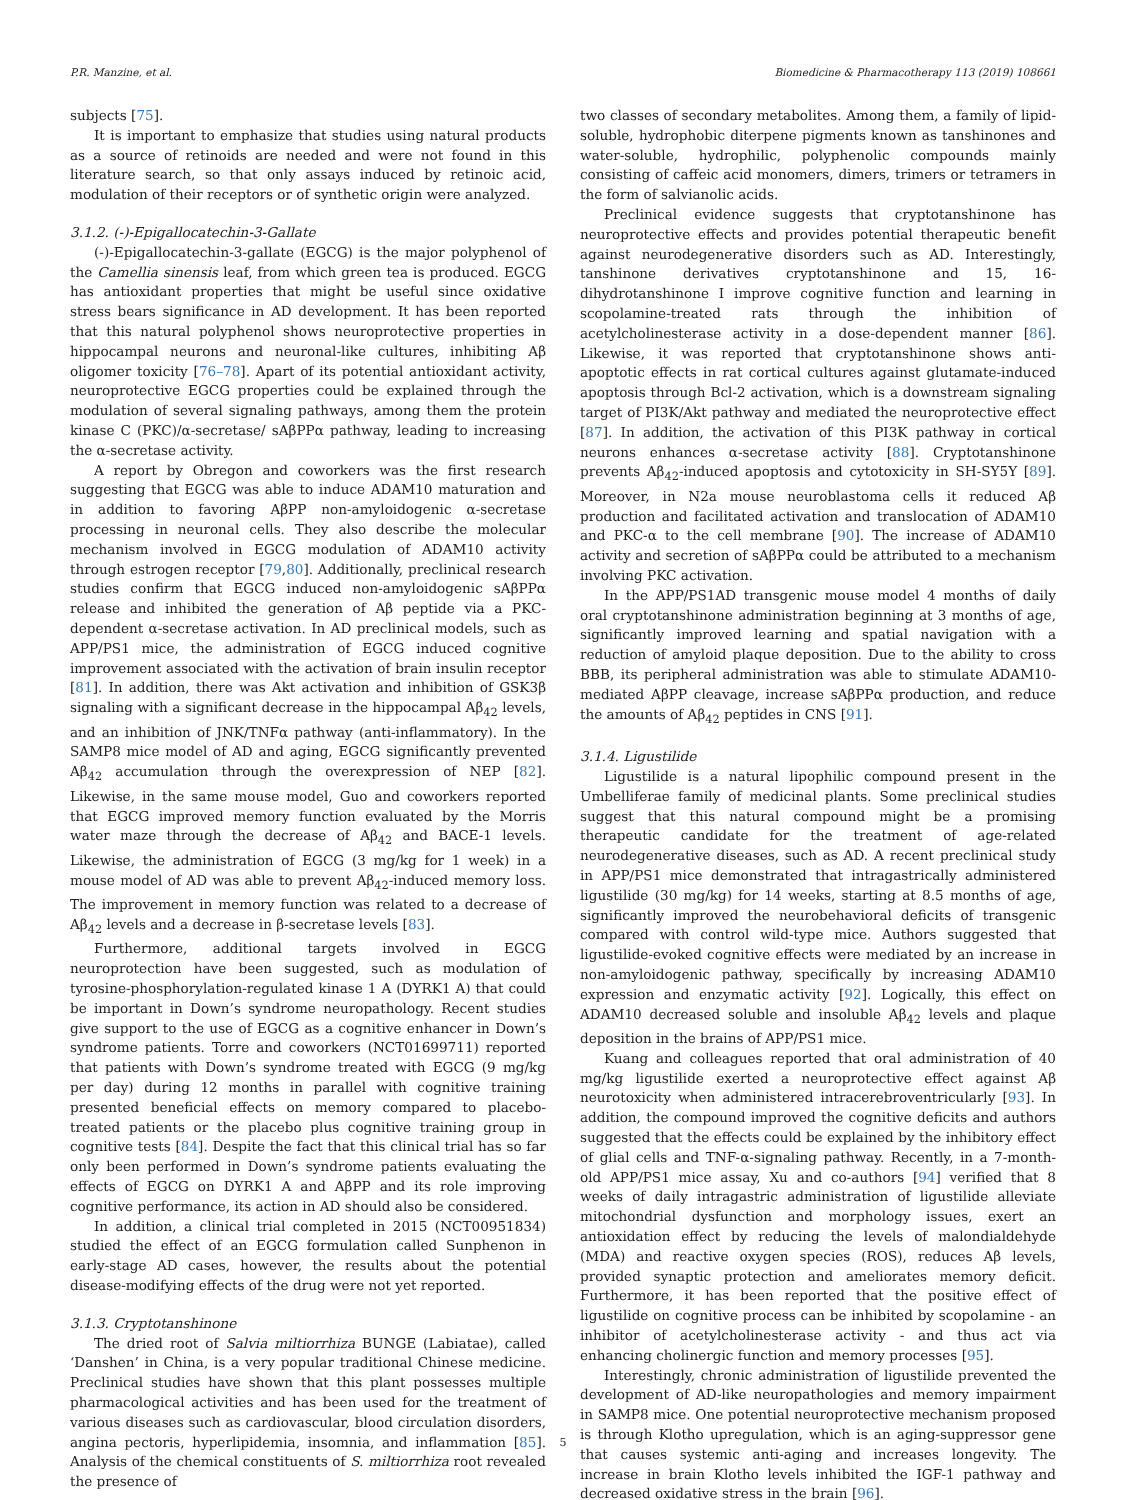P.R. Manzine, et al. Biomedicine & Pharmacotherapy 113 (2019) 108661
subjects [75].
It is important to emphasize that studies using natural products as a source of retinoids are needed and were not found in this literature search, so that only assays induced by retinoic acid, modulation of their receptors or of synthetic origin were analyzed.
3.1.2. (-)-Epigallocatechin-3-Gallate
(-)-Epigallocatechin-3-gallate (EGCG) is the major polyphenol of the Camellia sinensis leaf, from which green tea is produced. EGCG has antioxidant properties that might be useful since oxidative stress bears significance in AD development. It has been reported that this natural polyphenol shows neuroprotective properties in hippocampal neurons and neuronal-like cultures, inhibiting Aβ oligomer toxicity [76–78]. Apart of its potential antioxidant activity, neuroprotective EGCG properties could be explained through the modulation of several signaling pathways, among them the protein kinase C (PKC)/α-secretase/ sAβPPα pathway, leading to increasing the α-secretase activity.
A report by Obregon and coworkers was the first research suggesting that EGCG was able to induce ADAM10 maturation and in addition to favoring AβPP non-amyloidogenic α-secretase processing in neuronal cells. They also describe the molecular mechanism involved in EGCG modulation of ADAM10 activity through estrogen receptor [79,80]. Additionally, preclinical research studies confirm that EGCG induced non-amyloidogenic sAβPPα release and inhibited the generation of Aβ peptide via a PKC-dependent α-secretase activation. In AD preclinical models, such as APP/PS1 mice, the administration of EGCG induced cognitive improvement associated with the activation of brain insulin receptor [81]. In addition, there was Akt activation and inhibition of GSK3β signaling with a significant decrease in the hippocampal Aβ<sub>42</sub> levels, and an inhibition of JNK/TNFα pathway (anti-inflammatory). In the SAMP8 mice model of AD and aging, EGCG significantly prevented Aβ<sub>42</sub> accumulation through the overexpression of NEP [82]. Likewise, in the same mouse model, Guo and coworkers reported that EGCG improved memory function evaluated by the Morris water maze through the decrease of Aβ<sub>42</sub> and BACE-1 levels. Likewise, the administration of EGCG (3 mg/kg for 1 week) in a mouse model of AD was able to prevent Aβ<sub>42</sub>-induced memory loss. The improvement in memory function was related to a decrease of Aβ<sub>42</sub> levels and a decrease in β-secretase levels [83].
Furthermore, additional targets involved in EGCG neuroprotection have been suggested, such as modulation of tyrosine-phosphorylation-regulated kinase 1 A (DYRK1 A) that could be important in Down’s syndrome neuropathology. Recent studies give support to the use of EGCG as a cognitive enhancer in Down’s syndrome patients. Torre and coworkers (NCT01699711) reported that patients with Down’s syndrome treated with EGCG (9 mg/kg per day) during 12 months in parallel with cognitive training presented beneficial effects on memory compared to placebo-treated patients or the placebo plus cognitive training group in cognitive tests [84]. Despite the fact that this clinical trial has so far only been performed in Down’s syndrome patients evaluating the effects of EGCG on DYRK1 A and AβPP and its role improving cognitive performance, its action in AD should also be considered.
In addition, a clinical trial completed in 2015 (NCT00951834) studied the effect of an EGCG formulation called Sunphenon in early-stage AD cases, however, the results about the potential disease-modifying effects of the drug were not yet reported.
3.1.3. Cryptotanshinone
The dried root of Salvia miltiorrhiza BUNGE (Labiatae), called ‘Danshen’ in China, is a very popular traditional Chinese medicine. Preclinical studies have shown that this plant possesses multiple pharmacological activities and has been used for the treatment of various diseases such as cardiovascular, blood circulation disorders, angina pectoris, hyperlipidemia, insomnia, and inflammation [85]. Analysis of the chemical constituents of S. miltiorrhiza root revealed the presence of
two classes of secondary metabolites. Among them, a family of lipid-soluble, hydrophobic diterpene pigments known as tanshinones and water-soluble, hydrophilic, polyphenolic compounds mainly consisting of caffeic acid monomers, dimers, trimers or tetramers in the form of salvianolic acids.
Preclinical evidence suggests that cryptotanshinone has neuroprotective effects and provides potential therapeutic benefit against neurodegenerative disorders such as AD. Interestingly, tanshinone derivatives cryptotanshinone and 15, 16-dihydrotanshinone I improve cognitive function and learning in scopolamine-treated rats through the inhibition of acetylcholinesterase activity in a dose-dependent manner [86]. Likewise, it was reported that cryptotanshinone shows anti-apoptotic effects in rat cortical cultures against glutamate-induced apoptosis through Bcl-2 activation, which is a downstream signaling target of PI3K/Akt pathway and mediated the neuroprotective effect [87]. In addition, the activation of this PI3K pathway in cortical neurons enhances α-secretase activity [88]. Cryptotanshinone prevents Aβ<sub>42</sub>-induced apoptosis and cytotoxicity in SH-SY5Y [89]. Moreover, in N2a mouse neuroblastoma cells it reduced Aβ production and facilitated activation and translocation of ADAM10 and PKC-α to the cell membrane [90]. The increase of ADAM10 activity and secretion of sAβPPα could be attributed to a mechanism involving PKC activation.
In the APP/PS1AD transgenic mouse model 4 months of daily oral cryptotanshinone administration beginning at 3 months of age, significantly improved learning and spatial navigation with a reduction of amyloid plaque deposition. Due to the ability to cross BBB, its peripheral administration was able to stimulate ADAM10-mediated AβPP cleavage, increase sAβPPα production, and reduce the amounts of Aβ<sub>42</sub> peptides in CNS [91].
3.1.4. Ligustilide
Ligustilide is a natural lipophilic compound present in the Umbelliferae family of medicinal plants. Some preclinical studies suggest that this natural compound might be a promising therapeutic candidate for the treatment of age-related neurodegenerative diseases, such as AD. A recent preclinical study in APP/PS1 mice demonstrated that intragastrically administered ligustilide (30 mg/kg) for 14 weeks, starting at 8.5 months of age, significantly improved the neurobehavioral deficits of transgenic compared with control wild-type mice. Authors suggested that ligustilide-evoked cognitive effects were mediated by an increase in non-amyloidogenic pathway, specifically by increasing ADAM10 expression and enzymatic activity [92]. Logically, this effect on ADAM10 decreased soluble and insoluble Aβ<sub>42</sub> levels and plaque deposition in the brains of APP/PS1 mice.
Kuang and colleagues reported that oral administration of 40 mg/kg ligustilide exerted a neuroprotective effect against Aβ neurotoxicity when administered intracerebroventricularly [93]. In addition, the compound improved the cognitive deficits and authors suggested that the effects could be explained by the inhibitory effect of glial cells and TNF-α-signaling pathway. Recently, in a 7-month-old APP/PS1 mice assay, Xu and co-authors [94] verified that 8 weeks of daily intragastric administration of ligustilide alleviate mitochondrial dysfunction and morphology issues, exert an antioxidation effect by reducing the levels of malondialdehyde (MDA) and reactive oxygen species (ROS), reduces Aβ levels, provided synaptic protection and ameliorates memory deficit. Furthermore, it has been reported that the positive effect of ligustilide on cognitive process can be inhibited by scopolamine - an inhibitor of acetylcholinesterase activity - and thus act via enhancing cholinergic function and memory processes [95].
Interestingly, chronic administration of ligustilide prevented the development of AD-like neuropathologies and memory impairment in SAMP8 mice. One potential neuroprotective mechanism proposed is through Klotho upregulation, which is an aging-suppressor gene that causes systemic anti-aging and increases longevity. The increase in brain Klotho levels inhibited the IGF-1 pathway and decreased oxidative stress in the brain [96].
5